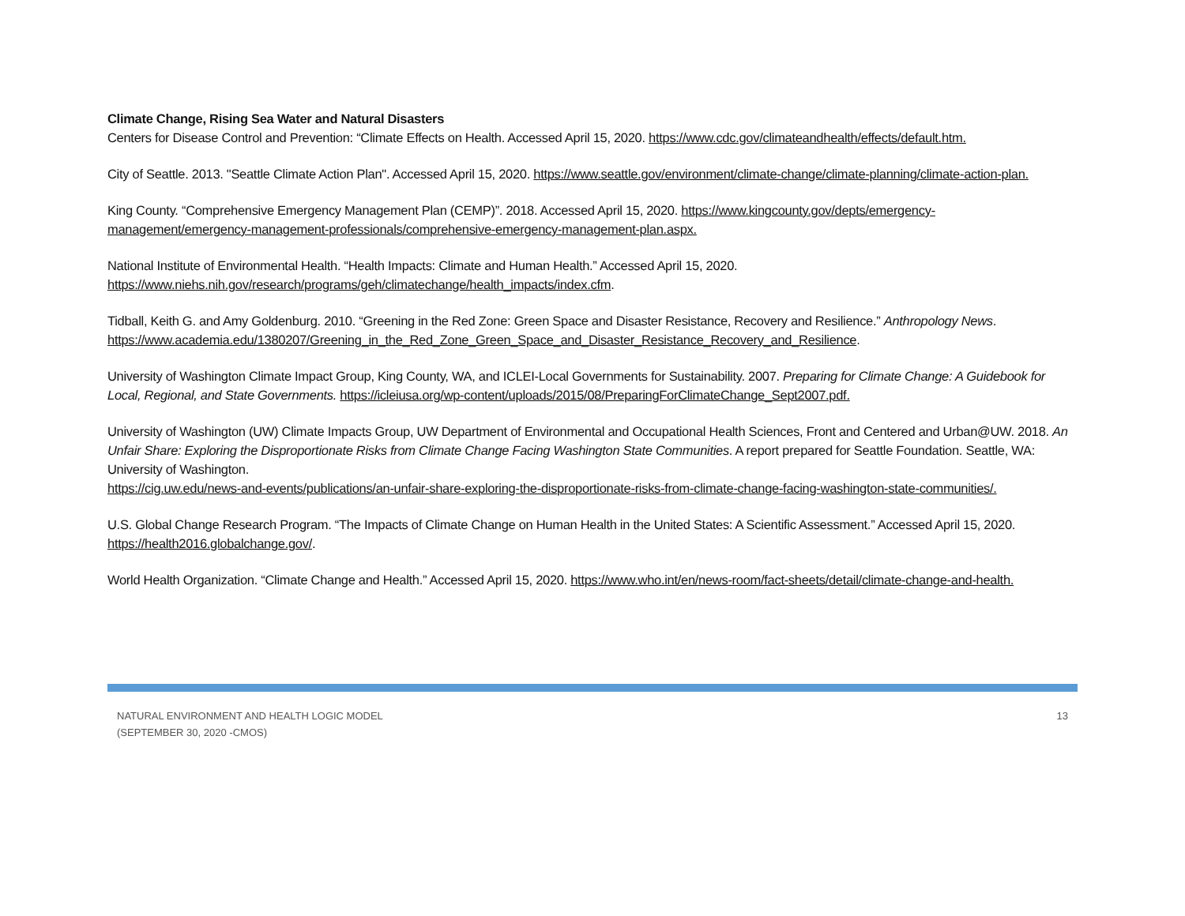Climate Change, Rising Sea Water and Natural Disasters
Centers for Disease Control and Prevention: “Climate Effects on Health. Accessed April 15, 2020. https://www.cdc.gov/climateandhealth/effects/default.htm.
City of Seattle. 2013. "Seattle Climate Action Plan". Accessed April 15, 2020. https://www.seattle.gov/environment/climate-change/climate-planning/climate-action-plan.
King County. “Comprehensive Emergency Management Plan (CEMP)”. 2018. Accessed April 15, 2020. https://www.kingcounty.gov/depts/emergency-management/emergency-management-professionals/comprehensive-emergency-management-plan.aspx.
National Institute of Environmental Health. “Health Impacts: Climate and Human Health.” Accessed April 15, 2020.
https://www.niehs.nih.gov/research/programs/geh/climatechange/health_impacts/index.cfm.
Tidball, Keith G. and Amy Goldenburg. 2010. “Greening in the Red Zone: Green Space and Disaster Resistance, Recovery and Resilience.” Anthropology News.
https://www.academia.edu/1380207/Greening_in_the_Red_Zone_Green_Space_and_Disaster_Resistance_Recovery_and_Resilience.
University of Washington Climate Impact Group, King County, WA, and ICLEI-Local Governments for Sustainability. 2007. Preparing for Climate Change: A Guidebook for Local, Regional, and State Governments. https://icleiusa.org/wp-content/uploads/2015/08/PreparingForClimateChange_Sept2007.pdf.
University of Washington (UW) Climate Impacts Group, UW Department of Environmental and Occupational Health Sciences, Front and Centered and Urban@UW. 2018. An Unfair Share: Exploring the Disproportionate Risks from Climate Change Facing Washington State Communities. A report prepared for Seattle Foundation. Seattle, WA: University of Washington.
https://cig.uw.edu/news-and-events/publications/an-unfair-share-exploring-the-disproportionate-risks-from-climate-change-facing-washington-state-communities/.
U.S. Global Change Research Program. “The Impacts of Climate Change on Human Health in the United States: A Scientific Assessment.” Accessed April 15, 2020. https://health2016.globalchange.gov/.
World Health Organization. “Climate Change and Health.” Accessed April 15, 2020. https://www.who.int/en/news-room/fact-sheets/detail/climate-change-and-health.
NATURAL ENVIRONMENT AND HEALTH LOGIC MODEL
(SEPTEMBER 30, 2020 -CMOS)
13